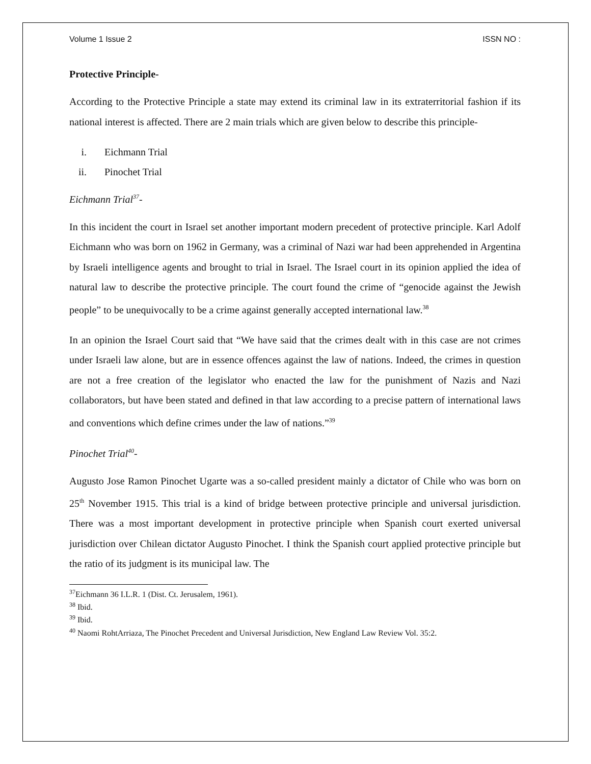Volume 1 Issue 2 ISSN NO :
Protective Principle-
According to the Protective Principle a state may extend its criminal law in its extraterritorial fashion if its national interest is affected. There are 2 main trials which are given below to describe this principle-
i. Eichmann Trial
ii. Pinochet Trial
Eichmann Trial<sup>37</sup>-
In this incident the court in Israel set another important modern precedent of protective principle. Karl Adolf Eichmann who was born on 1962 in Germany, was a criminal of Nazi war had been apprehended in Argentina by Israeli intelligence agents and brought to trial in Israel. The Israel court in its opinion applied the idea of natural law to describe the protective principle. The court found the crime of “genocide against the Jewish people” to be unequivocally to be a crime against generally accepted international law.<sup>38</sup>
In an opinion the Israel Court said that “We have said that the crimes dealt with in this case are not crimes under Israeli law alone, but are in essence offences against the law of nations. Indeed, the crimes in question are not a free creation of the legislator who enacted the law for the punishment of Nazis and Nazi collaborators, but have been stated and defined in that law according to a precise pattern of international laws and conventions which define crimes under the law of nations.”<sup>39</sup>
Pinochet Trial<sup>40</sup>-
Augusto Jose Ramon Pinochet Ugarte was a so-called president mainly a dictator of Chile who was born on 25<sup>th</sup> November 1915. This trial is a kind of bridge between protective principle and universal jurisdiction. There was a most important development in protective principle when Spanish court exerted universal jurisdiction over Chilean dictator Augusto Pinochet. I think the Spanish court applied protective principle but the ratio of its judgment is its municipal law. The
<sup>37</sup> Eichmann 36 I.L.R. 1 (Dist. Ct. Jerusalem, 1961).
<sup>38</sup> Ibid.
<sup>39</sup> Ibid.
<sup>40</sup> Naomi RohtArriaza, The Pinochet Precedent and Universal Jurisdiction, New England Law Review Vol. 35:2.